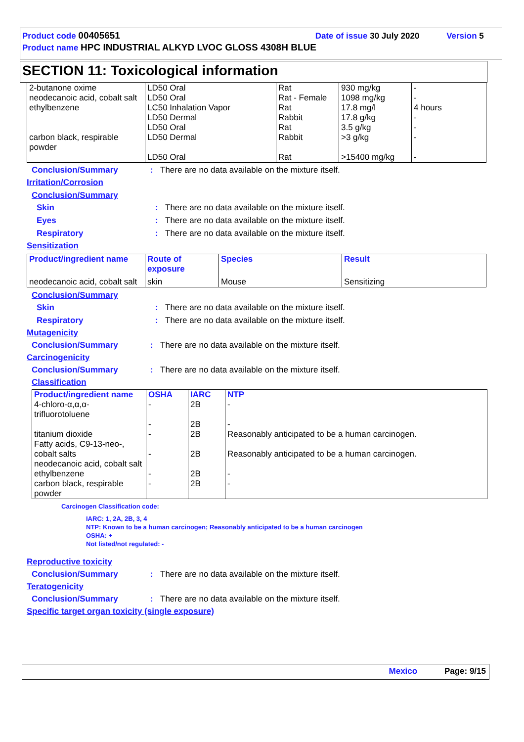Product code 00405651 Date of issue 30 July 2020 Version 5
Product name HPC INDUSTRIAL ALKYD LVOC GLOSS 4308H BLUE
SECTION 11: Toxicological information
| 2-butanone oxime neodecanoic acid, cobalt salt ethylbenzene carbon black, respirable powder | LD50 Oral LD50 Oral LC50 Inhalation Vapor LD50 Dermal LD50 Oral LD50 Dermal LD50 Oral | Rat Rat - Female Rat Rabbit Rat Rabbit Rat | 930 mg/kg 1098 mg/kg 17.8 mg/l 17.8 g/kg 3.5 g/kg >3 g/kg >15400 mg/kg | - - 4 hours - - - - |
Conclusion/Summary: There are no data available on the mixture itself.
Irritation/Corrosion
Conclusion/Summary
Skin: There are no data available on the mixture itself.
Eyes: There are no data available on the mixture itself.
Respiratory: There are no data available on the mixture itself.
Sensitization
| Product/ingredient name | Route of exposure | Species | Result |
| --- | --- | --- | --- |
| neodecanoic acid, cobalt salt | skin | Mouse | Sensitizing |
Conclusion/Summary
Skin: There are no data available on the mixture itself.
Respiratory: There are no data available on the mixture itself.
Mutagenicity
Conclusion/Summary: There are no data available on the mixture itself.
Carcinogenicity
Conclusion/Summary: There are no data available on the mixture itself.
Classification
| Product/ingredient name | OSHA | IARC | NTP |
| --- | --- | --- | --- |
| 4-chloro-α,α,α-trifluorotoluene titanium dioxide Fatty acids, C9-13-neo-, cobalt salts neodecanoic acid, cobalt salt ethylbenzene carbon black, respirable powder | - - - - - - | 2B 2B 2B 2B 2B 2B | - - Reasonably anticipated to be a human carcinogen. Reasonably anticipated to be a human carcinogen. - - |
Carcinogen Classification code:
IARC: 1, 2A, 2B, 3, 4
NTP: Known to be a human carcinogen; Reasonably anticipated to be a human carcinogen
OSHA: +
Not listed/not regulated: -
Reproductive toxicity
Conclusion/Summary: There are no data available on the mixture itself.
Teratogenicity
Conclusion/Summary: There are no data available on the mixture itself.
Specific target organ toxicity (single exposure)
Mexico Page: 9/15